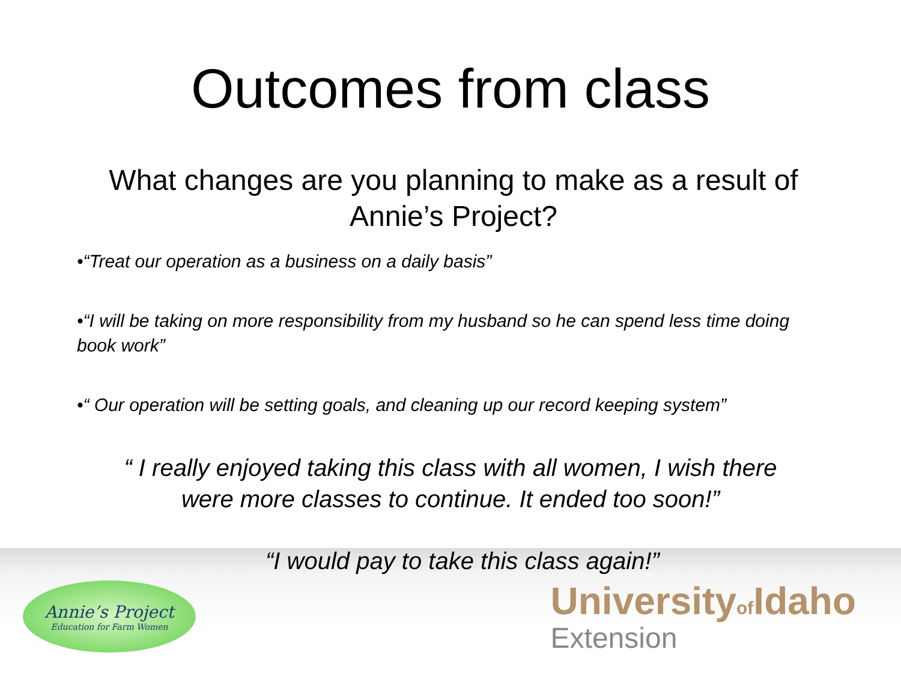Outcomes from class
What changes are you planning to make as a result of Annie’s Project?
•“Treat our operation as a business on a daily basis”
•“I will be taking on more responsibility from my husband so he can spend less time doing book work”
•“ Our operation will be setting goals, and cleaning up our record keeping system”
“ I really enjoyed taking this class with all women, I wish there were more classes to continue. It ended too soon!”
“I would pay to take this class again!”
Annie’s Project
Education for Farm Women
Universityof Idaho
Extension